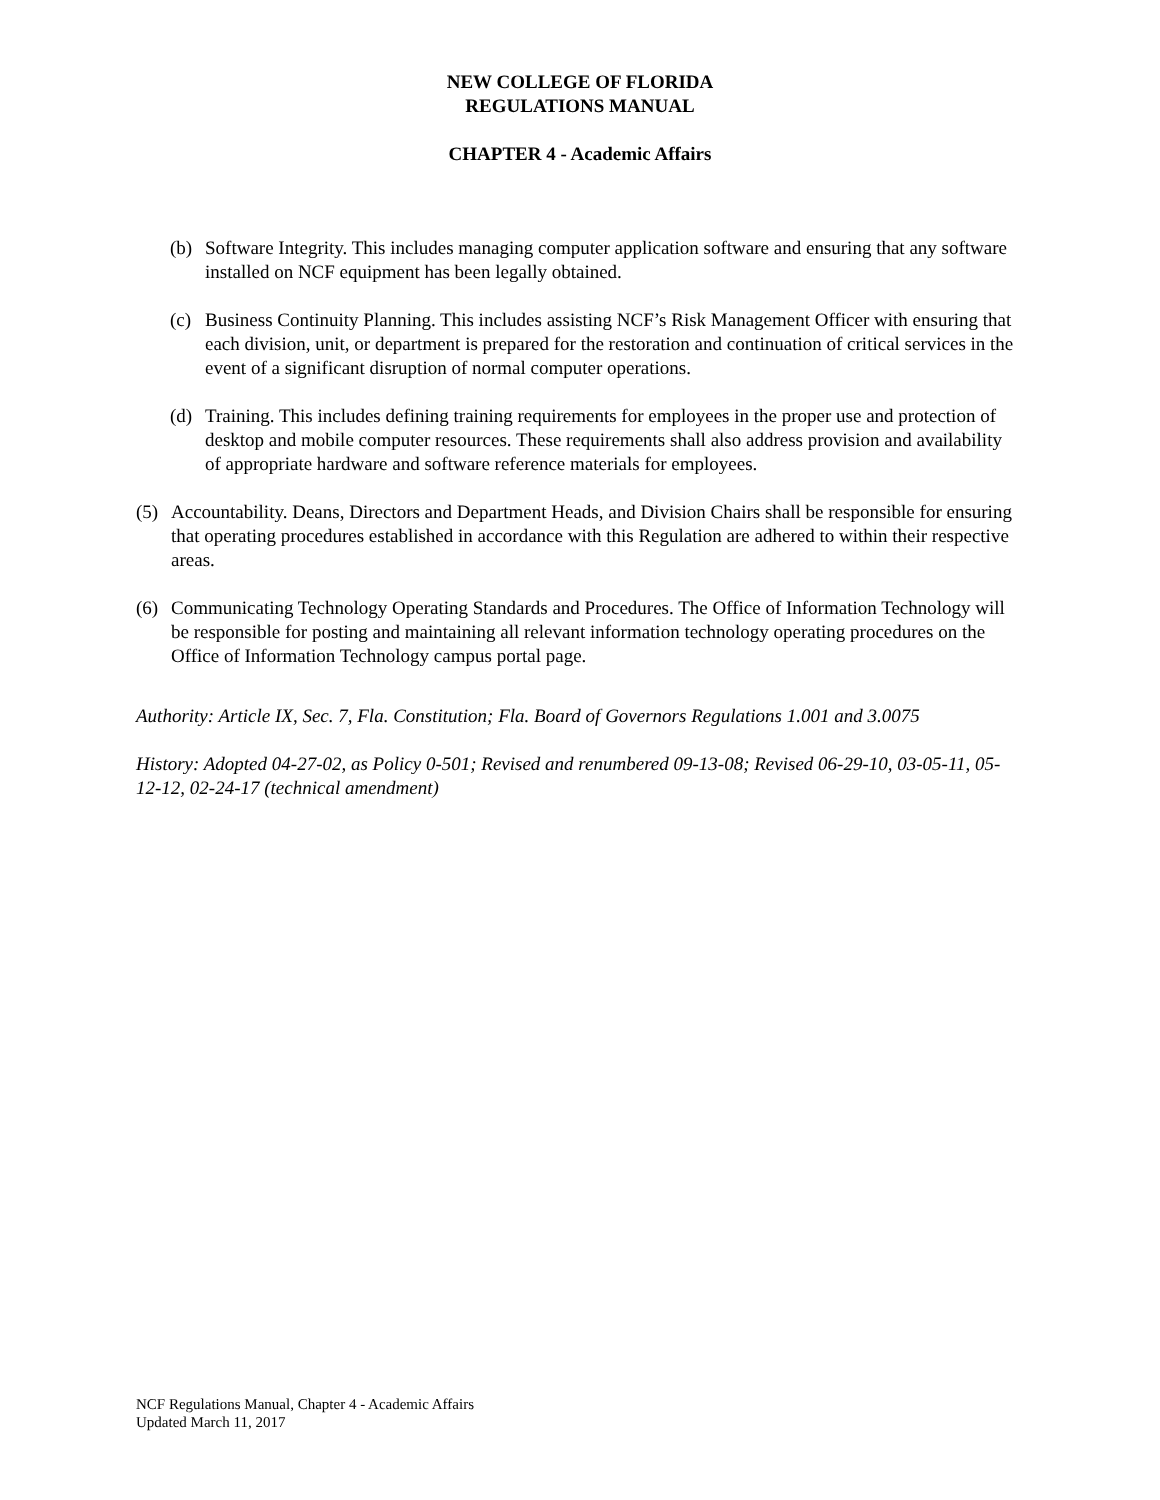NEW COLLEGE OF FLORIDA
REGULATIONS MANUAL
CHAPTER 4 - Academic Affairs
(b) Software Integrity. This includes managing computer application software and ensuring that any software installed on NCF equipment has been legally obtained.
(c) Business Continuity Planning. This includes assisting NCF’s Risk Management Officer with ensuring that each division, unit, or department is prepared for the restoration and continuation of critical services in the event of a significant disruption of normal computer operations.
(d) Training. This includes defining training requirements for employees in the proper use and protection of desktop and mobile computer resources. These requirements shall also address provision and availability of appropriate hardware and software reference materials for employees.
(5) Accountability. Deans, Directors and Department Heads, and Division Chairs shall be responsible for ensuring that operating procedures established in accordance with this Regulation are adhered to within their respective areas.
(6) Communicating Technology Operating Standards and Procedures. The Office of Information Technology will be responsible for posting and maintaining all relevant information technology operating procedures on the Office of Information Technology campus portal page.
Authority: Article IX, Sec. 7, Fla. Constitution; Fla. Board of Governors Regulations 1.001 and 3.0075
History: Adopted 04-27-02, as Policy 0-501; Revised and renumbered 09-13-08; Revised 06-29-10, 03-05-11, 05-12-12, 02-24-17 (technical amendment)
NCF Regulations Manual, Chapter 4 - Academic Affairs
Updated March 11, 2017